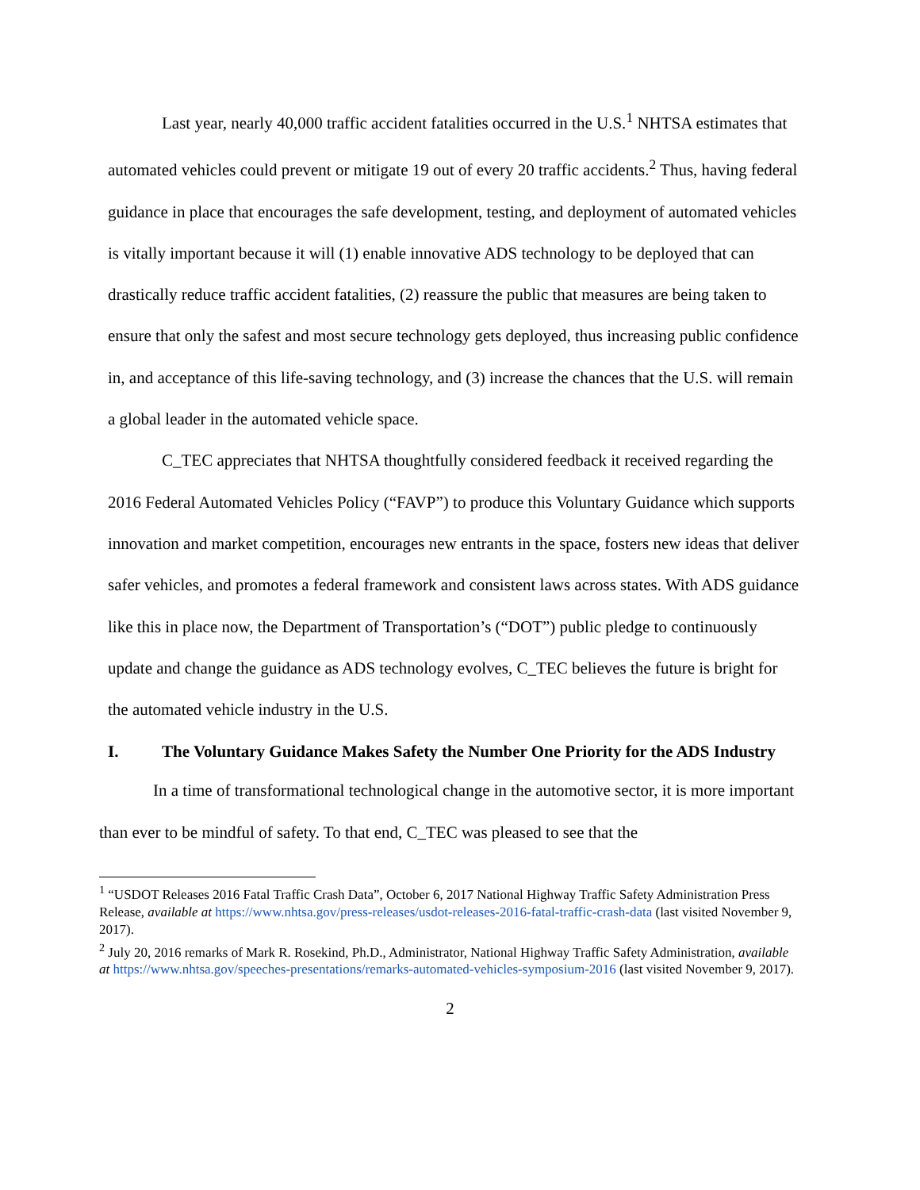Last year, nearly 40,000 traffic accident fatalities occurred in the U.S.<sup>1</sup> NHTSA estimates that automated vehicles could prevent or mitigate 19 out of every 20 traffic accidents.<sup>2</sup> Thus, having federal guidance in place that encourages the safe development, testing, and deployment of automated vehicles is vitally important because it will (1) enable innovative ADS technology to be deployed that can drastically reduce traffic accident fatalities, (2) reassure the public that measures are being taken to ensure that only the safest and most secure technology gets deployed, thus increasing public confidence in, and acceptance of this life-saving technology, and (3) increase the chances that the U.S. will remain a global leader in the automated vehicle space.
C_TEC appreciates that NHTSA thoughtfully considered feedback it received regarding the 2016 Federal Automated Vehicles Policy (“FAVP”) to produce this Voluntary Guidance which supports innovation and market competition, encourages new entrants in the space, fosters new ideas that deliver safer vehicles, and promotes a federal framework and consistent laws across states. With ADS guidance like this in place now, the Department of Transportation’s (“DOT”) public pledge to continuously update and change the guidance as ADS technology evolves, C_TEC believes the future is bright for the automated vehicle industry in the U.S.
I. The Voluntary Guidance Makes Safety the Number One Priority for the ADS Industry
In a time of transformational technological change in the automotive sector, it is more important than ever to be mindful of safety. To that end, C_TEC was pleased to see that the
<sup>1</sup> “USDOT Releases 2016 Fatal Traffic Crash Data”, October 6, 2017 National Highway Traffic Safety Administration Press Release, available at https://www.nhtsa.gov/press-releases/usdot-releases-2016-fatal-traffic-crash-data (last visited November 9, 2017).
<sup>2</sup> July 20, 2016 remarks of Mark R. Rosekind, Ph.D., Administrator, National Highway Traffic Safety Administration, available at https://www.nhtsa.gov/speeches-presentations/remarks-automated-vehicles-symposium-2016 (last visited November 9, 2017).
2